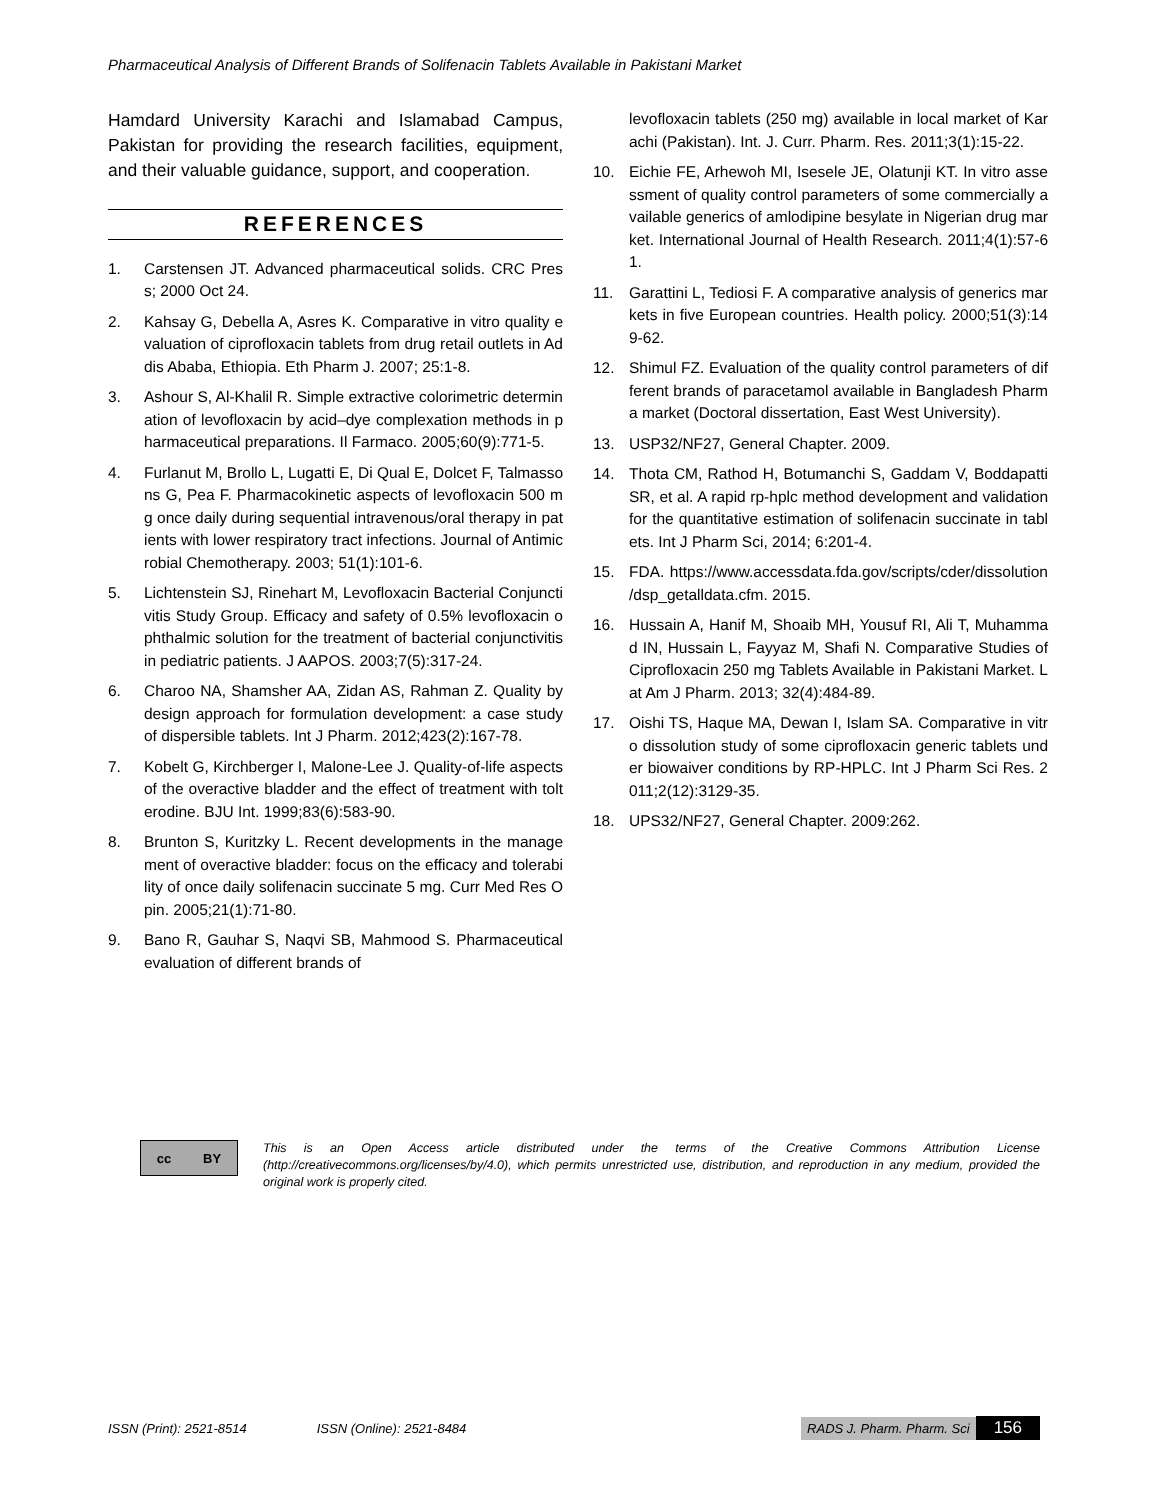Pharmaceutical Analysis of Different Brands of Solifenacin Tablets Available in Pakistani Market
Hamdard University Karachi and Islamabad Campus, Pakistan for providing the research facilities, equipment, and their valuable guidance, support, and cooperation.
REFERENCES
1. Carstensen JT. Advanced pharmaceutical solids. CRC Press; 2000 Oct 24.
2. Kahsay G, Debella A, Asres K. Comparative in vitro quality evaluation of ciprofloxacin tablets from drug retail outlets in Addis Ababa, Ethiopia. Eth Pharm J. 2007; 25:1-8.
3. Ashour S, Al-Khalil R. Simple extractive colorimetric determination of levofloxacin by acid–dye complexation methods in pharmaceutical preparations. Il Farmaco. 2005;60(9):771-5.
4. Furlanut M, Brollo L, Lugatti E, Di Qual E, Dolcet F, Talmassons G, Pea F. Pharmacokinetic aspects of levofloxacin 500 mg once daily during sequential intravenous/oral therapy in patients with lower respiratory tract infections. Journal of Antimicrobial Chemotherapy. 2003; 51(1):101-6.
5. Lichtenstein SJ, Rinehart M, Levofloxacin Bacterial Conjunctivitis Study Group. Efficacy and safety of 0.5% levofloxacin ophthalmic solution for the treatment of bacterial conjunctivitis in pediatric patients. J AAPOS. 2003;7(5):317-24.
6. Charoo NA, Shamsher AA, Zidan AS, Rahman Z. Quality by design approach for formulation development: a case study of dispersible tablets. Int J Pharm. 2012;423(2):167-78.
7. Kobelt G, Kirchberger I, Malone-Lee J. Quality-of-life aspects of the overactive bladder and the effect of treatment with tolterodine. BJU Int. 1999;83(6):583-90.
8. Brunton S, Kuritzky L. Recent developments in the management of overactive bladder: focus on the efficacy and tolerability of once daily solifenacin succinate 5 mg. Curr Med Res Opin. 2005;21(1):71-80.
9. Bano R, Gauhar S, Naqvi SB, Mahmood S. Pharmaceutical evaluation of different brands of
levofloxacin tablets (250 mg) available in local market of Karachi (Pakistan). Int. J. Curr. Pharm. Res. 2011;3(1):15-22.
10. Eichie FE, Arhewoh MI, Isesele JE, Olatunji KT. In vitro assessment of quality control parameters of some commercially available generics of amlodipine besylate in Nigerian drug market. International Journal of Health Research. 2011;4(1):57-61.
11. Garattini L, Tediosi F. A comparative analysis of generics markets in five European countries. Health policy. 2000;51(3):149-62.
12. Shimul FZ. Evaluation of the quality control parameters of different brands of paracetamol available in Bangladesh Pharma market (Doctoral dissertation, East West University).
13. USP32/NF27, General Chapter. 2009.
14. Thota CM, Rathod H, Botumanchi S, Gaddam V, Boddapatti SR, et al. A rapid rp-hplc method development and validation for the quantitative estimation of solifenacin succinate in tablets. Int J Pharm Sci, 2014; 6:201-4.
15. FDA. https://www.accessdata.fda.gov/scripts/cder/dissolution /dsp_getalldata.cfm. 2015.
16. Hussain A, Hanif M, Shoaib MH, Yousuf RI, Ali T, Muhammad IN, Hussain L, Fayyaz M, Shafi N. Comparative Studies of Ciprofloxacin 250 mg Tablets Available in Pakistani Market. Lat Am J Pharm. 2013; 32(4):484-89.
17. Oishi TS, Haque MA, Dewan I, Islam SA. Comparative in vitro dissolution study of some ciprofloxacin generic tablets under biowaiver conditions by RP-HPLC. Int J Pharm Sci Res. 2011;2(12):3129-35.
18. UPS32/NF27, General Chapter. 2009:262.
cc BY
This is an Open Access article distributed under the terms of the Creative Commons Attribution License (http://creativecommons.org/licenses/by/4.0), which permits unrestricted use, distribution, and reproduction in any medium, provided the original work is properly cited.
ISSN (Print): 2521-8514 ISSN (Online): 2521-8484 RADS J. Pharm. Pharm. Sci 156